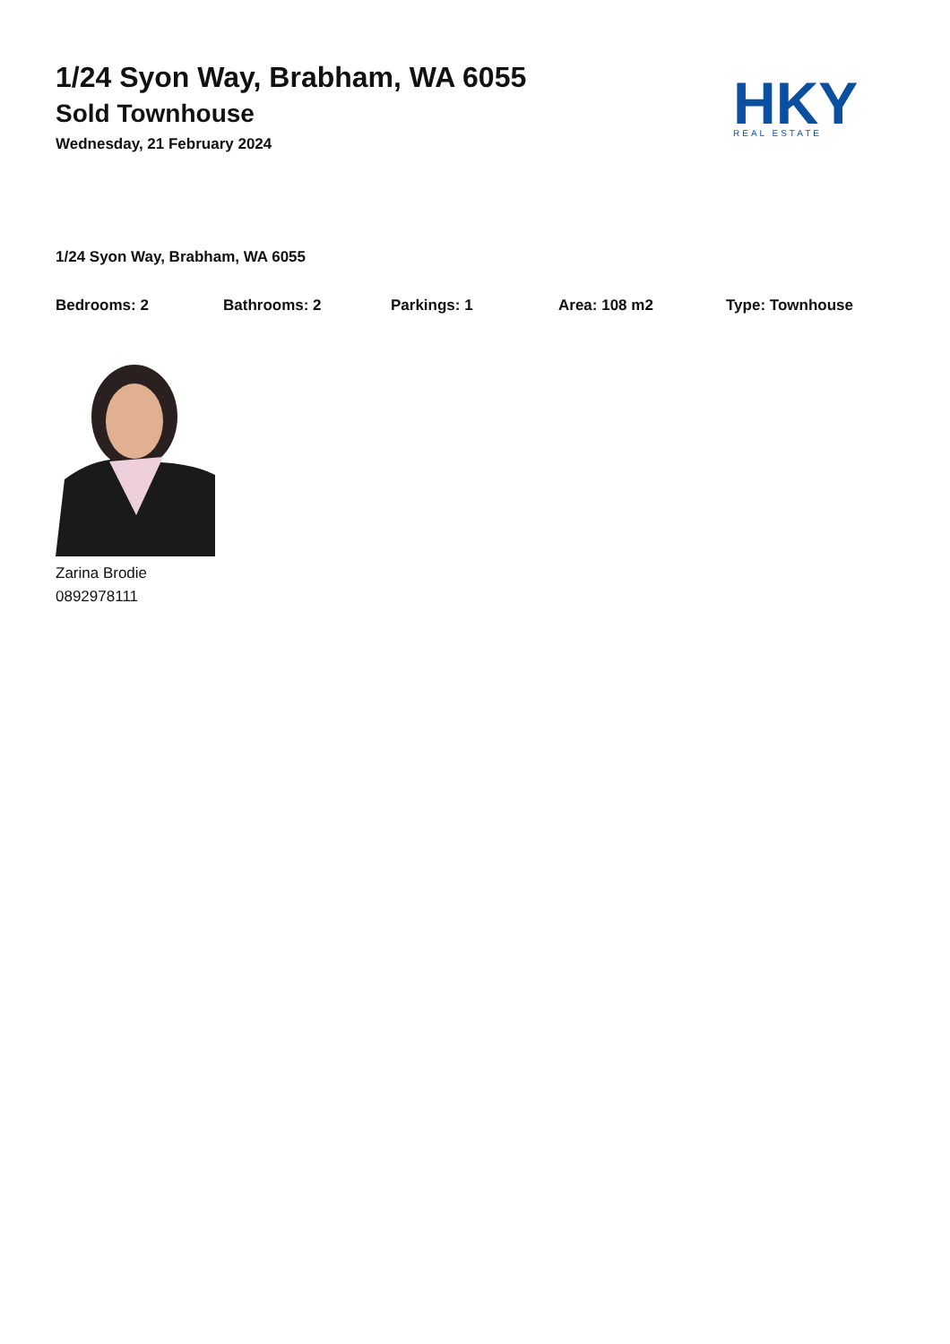1/24 Syon Way, Brabham, WA 6055
Sold Townhouse
Wednesday, 21 February 2024
HKY
REAL ESTATE
1/24 Syon Way, Brabham, WA 6055
Bedrooms: 2 Bathrooms: 2 Parkings: 1 Area: 108 m2 Type: Townhouse
Zarina Brodie
0892978111